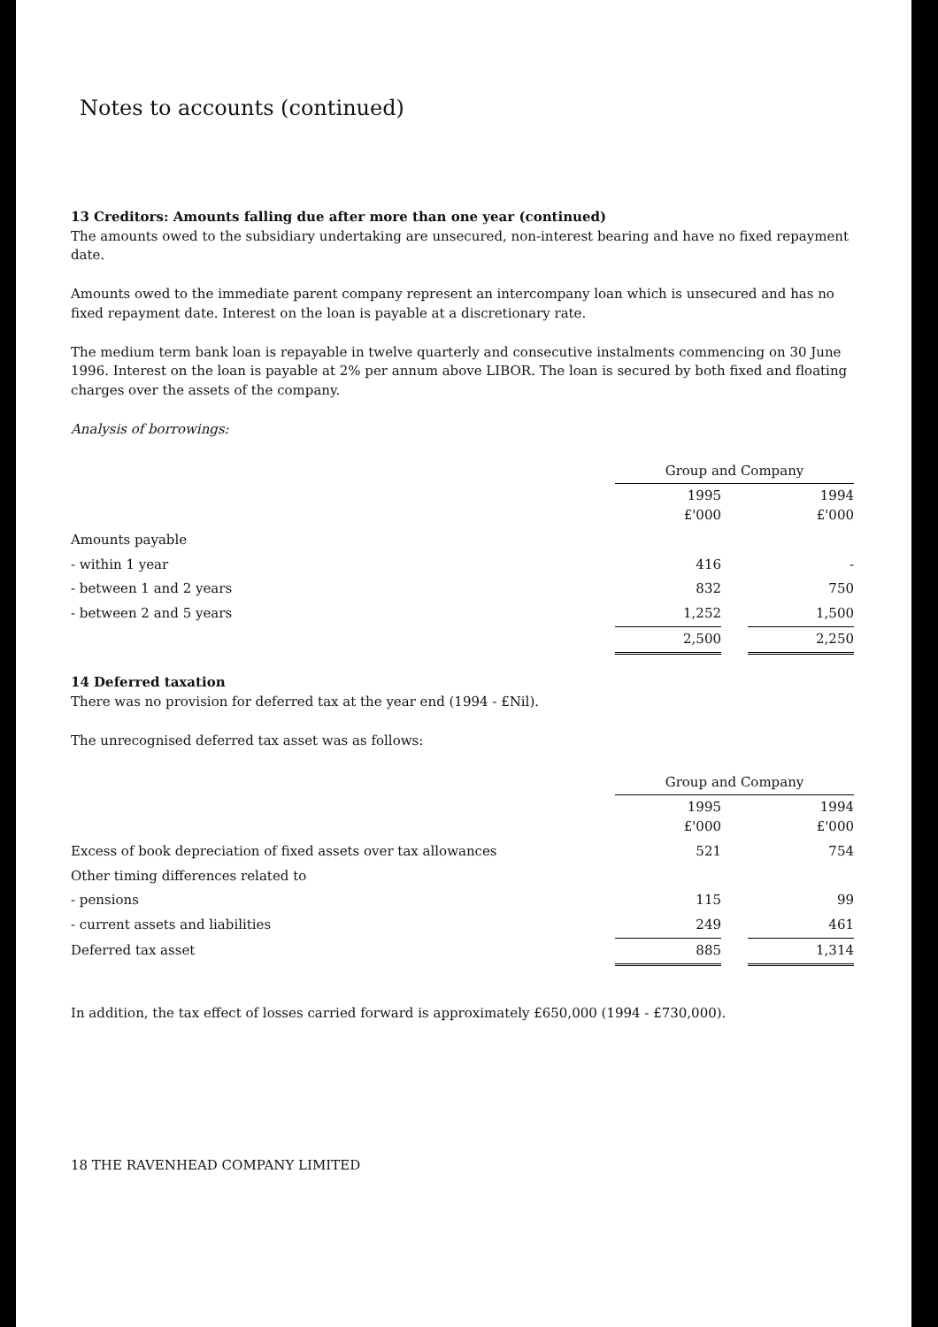Notes to accounts (continued)
13 Creditors: Amounts falling due after more than one year (continued)
The amounts owed to the subsidiary undertaking are unsecured, non-interest bearing and have no fixed repayment date.
Amounts owed to the immediate parent company represent an intercompany loan which is unsecured and has no fixed repayment date. Interest on the loan is payable at a discretionary rate.
The medium term bank loan is repayable in twelve quarterly and consecutive instalments commencing on 30 June 1996. Interest on the loan is payable at 2% per annum above LIBOR. The loan is secured by both fixed and floating charges over the assets of the company.
Analysis of borrowings:
| | Group and Company | | |
| --- | --- | --- | --- |
| | 1995 £'000 | | 1994 £'000 |
| Amounts payable | | | |
| - within 1 year | 416 | | - |
| - between 1 and 2 years | 832 | | 750 |
| - between 2 and 5 years | 1,252 | | 1,500 |
| | 2,500 | | 2,250 |
14 Deferred taxation
There was no provision for deferred tax at the year end (1994 - £Nil).
The unrecognised deferred tax asset was as follows:
| | Group and Company | | |
| --- | --- | --- | --- |
| | 1995 £'000 | | 1994 £'000 |
| Excess of book depreciation of fixed assets over tax allowances | 521 | | 754 |
| Other timing differences related to | | | |
| - pensions | 115 | | 99 |
| - current assets and liabilities | 249 | | 461 |
| Deferred tax asset | 885 | | 1,314 |
In addition, the tax effect of losses carried forward is approximately £650,000 (1994 - £730,000).
18 THE RAVENHEAD COMPANY LIMITED